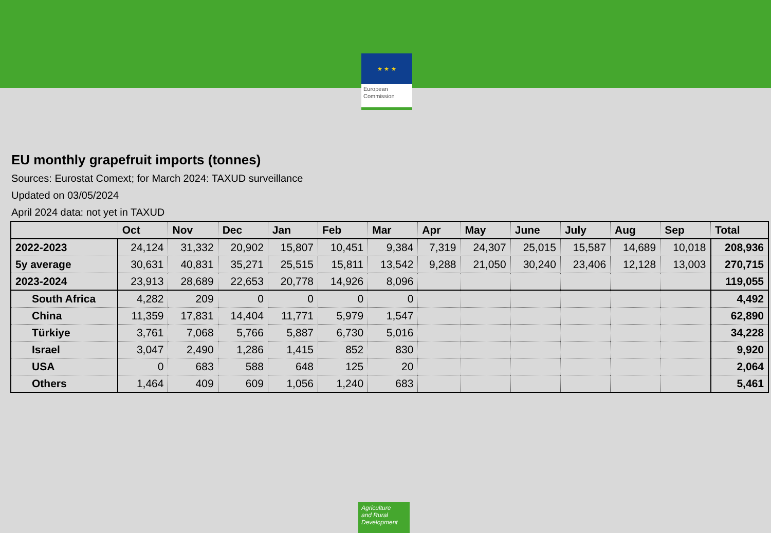★ ★ ★
European
Commission
EU monthly grapefruit imports (tonnes)
Sources: Eurostat Comext; for March 2024: TAXUD surveillance
Updated on 03/05/2024
April 2024 data: not yet in TAXUD
| | Oct | Nov | Dec | Jan | Feb | Mar | Apr | May | June | July | Aug | Sep | Total |
| --- | --- | --- | --- | --- | --- | --- | --- | --- | --- | --- | --- | --- | --- |
| 2022-2023 | 24,124 | 31,332 | 20,902 | 15,807 | 10,451 | 9,384 | 7,319 | 24,307 | 25,015 | 15,587 | 14,689 | 10,018 | 208,936 |
| 5y average | 30,631 | 40,831 | 35,271 | 25,515 | 15,811 | 13,542 | 9,288 | 21,050 | 30,240 | 23,406 | 12,128 | 13,003 | 270,715 |
| 2023-2024 | 23,913 | 28,689 | 22,653 | 20,778 | 14,926 | 8,096 | | | | | | | 119,055 |
| South Africa | 4,282 | 209 | 0 | 0 | 0 | 0 | | | | | | | 4,492 |
| China | 11,359 | 17,831 | 14,404 | 11,771 | 5,979 | 1,547 | | | | | | | 62,890 |
| Türkiye | 3,761 | 7,068 | 5,766 | 5,887 | 6,730 | 5,016 | | | | | | | 34,228 |
| Israel | 3,047 | 2,490 | 1,286 | 1,415 | 852 | 830 | | | | | | | 9,920 |
| USA | 0 | 683 | 588 | 648 | 125 | 20 | | | | | | | 2,064 |
| Others | 1,464 | 409 | 609 | 1,056 | 1,240 | 683 | | | | | | | 5,461 |
Agriculture
and Rural
Development